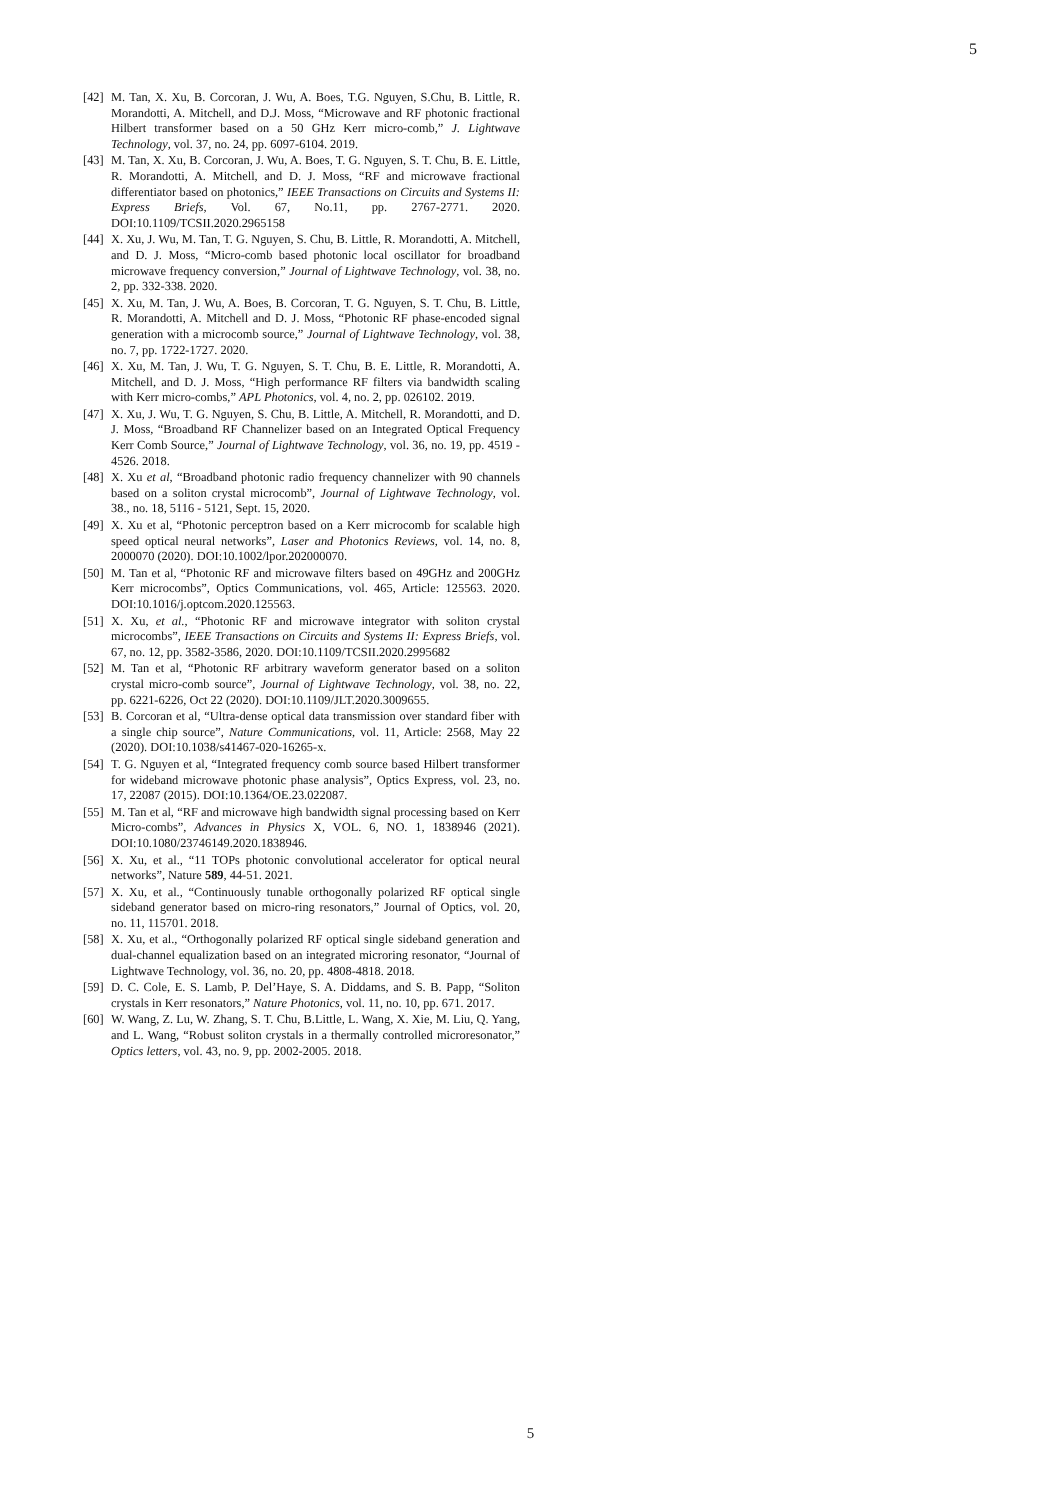5
[42] M. Tan, X. Xu, B. Corcoran, J. Wu, A. Boes, T.G. Nguyen, S.Chu, B. Little, R. Morandotti, A. Mitchell, and D.J. Moss, “Microwave and RF photonic fractional Hilbert transformer based on a 50 GHz Kerr micro-comb,” J. Lightwave Technology, vol. 37, no. 24, pp. 6097-6104. 2019.
[43] M. Tan, X. Xu, B. Corcoran, J. Wu, A. Boes, T. G. Nguyen, S. T. Chu, B. E. Little, R. Morandotti, A. Mitchell, and D. J. Moss, “RF and microwave fractional differentiator based on photonics,” IEEE Transactions on Circuits and Systems II: Express Briefs, Vol. 67, No.11, pp. 2767-2771. 2020. DOI:10.1109/TCSII.2020.2965158
[44] X. Xu, J. Wu, M. Tan, T. G. Nguyen, S. Chu, B. Little, R. Morandotti, A. Mitchell, and D. J. Moss, “Micro-comb based photonic local oscillator for broadband microwave frequency conversion,” Journal of Lightwave Technology, vol. 38, no. 2, pp. 332-338. 2020.
[45] X. Xu, M. Tan, J. Wu, A. Boes, B. Corcoran, T. G. Nguyen, S. T. Chu, B. Little, R. Morandotti, A. Mitchell and D. J. Moss, “Photonic RF phase-encoded signal generation with a microcomb source,” Journal of Lightwave Technology, vol. 38, no. 7, pp. 1722-1727. 2020.
[46] X. Xu, M. Tan, J. Wu, T. G. Nguyen, S. T. Chu, B. E. Little, R. Morandotti, A. Mitchell, and D. J. Moss, “High performance RF filters via bandwidth scaling with Kerr micro-combs,” APL Photonics, vol. 4, no. 2, pp. 026102. 2019.
[47] X. Xu, J. Wu, T. G. Nguyen, S. Chu, B. Little, A. Mitchell, R. Morandotti, and D. J. Moss, “Broadband RF Channelizer based on an Integrated Optical Frequency Kerr Comb Source,” Journal of Lightwave Technology, vol. 36, no. 19, pp. 4519 - 4526. 2018.
[48] X. Xu et al, “Broadband photonic radio frequency channelizer with 90 channels based on a soliton crystal microcomb”, Journal of Lightwave Technology, vol. 38., no. 18, 5116 - 5121, Sept. 15, 2020.
[49] X. Xu et al, “Photonic perceptron based on a Kerr microcomb for scalable high speed optical neural networks”, Laser and Photonics Reviews, vol. 14, no. 8, 2000070 (2020). DOI:10.1002/lpor.202000070.
[50] M. Tan et al, “Photonic RF and microwave filters based on 49GHz and 200GHz Kerr microcombs”, Optics Communications, vol. 465, Article: 125563. 2020. DOI:10.1016/j.optcom.2020.125563.
[51] X. Xu, et al., “Photonic RF and microwave integrator with soliton crystal microcombs”, IEEE Transactions on Circuits and Systems II: Express Briefs, vol. 67, no. 12, pp. 3582-3586, 2020. DOI:10.1109/TCSII.2020.2995682
[52] M. Tan et al, “Photonic RF arbitrary waveform generator based on a soliton crystal micro-comb source”, Journal of Lightwave Technology, vol. 38, no. 22, pp. 6221-6226, Oct 22 (2020). DOI:10.1109/JLT.2020.3009655.
[53] B. Corcoran et al, “Ultra-dense optical data transmission over standard fiber with a single chip source”, Nature Communications, vol. 11, Article: 2568, May 22 (2020). DOI:10.1038/s41467-020-16265-x.
[54] T. G. Nguyen et al, “Integrated frequency comb source based Hilbert transformer for wideband microwave photonic phase analysis”, Optics Express, vol. 23, no. 17, 22087 (2015). DOI:10.1364/OE.23.022087.
[55] M. Tan et al, “RF and microwave high bandwidth signal processing based on Kerr Micro-combs”, Advances in Physics X, VOL. 6, NO. 1, 1838946 (2021). DOI:10.1080/23746149.2020.1838946.
[56] X. Xu, et al., “11 TOPs photonic convolutional accelerator for optical neural networks”, Nature 589, 44-51. 2021.
[57] X. Xu, et al., “Continuously tunable orthogonally polarized RF optical single sideband generator based on micro-ring resonators,” Journal of Optics, vol. 20, no. 11, 115701. 2018.
[58] X. Xu, et al., “Orthogonally polarized RF optical single sideband generation and dual-channel equalization based on an integrated microring resonator, “Journal of Lightwave Technology, vol. 36, no. 20, pp. 4808-4818. 2018.
[59] D. C. Cole, E. S. Lamb, P. Del’Haye, S. A. Diddams, and S. B. Papp, “Soliton crystals in Kerr resonators,” Nature Photonics, vol. 11, no. 10, pp. 671. 2017.
[60] W. Wang, Z. Lu, W. Zhang, S. T. Chu, B.Little, L. Wang, X. Xie, M. Liu, Q. Yang, and L. Wang, “Robust soliton crystals in a thermally controlled microresonator,” Optics letters, vol. 43, no. 9, pp. 2002-2005. 2018.
5